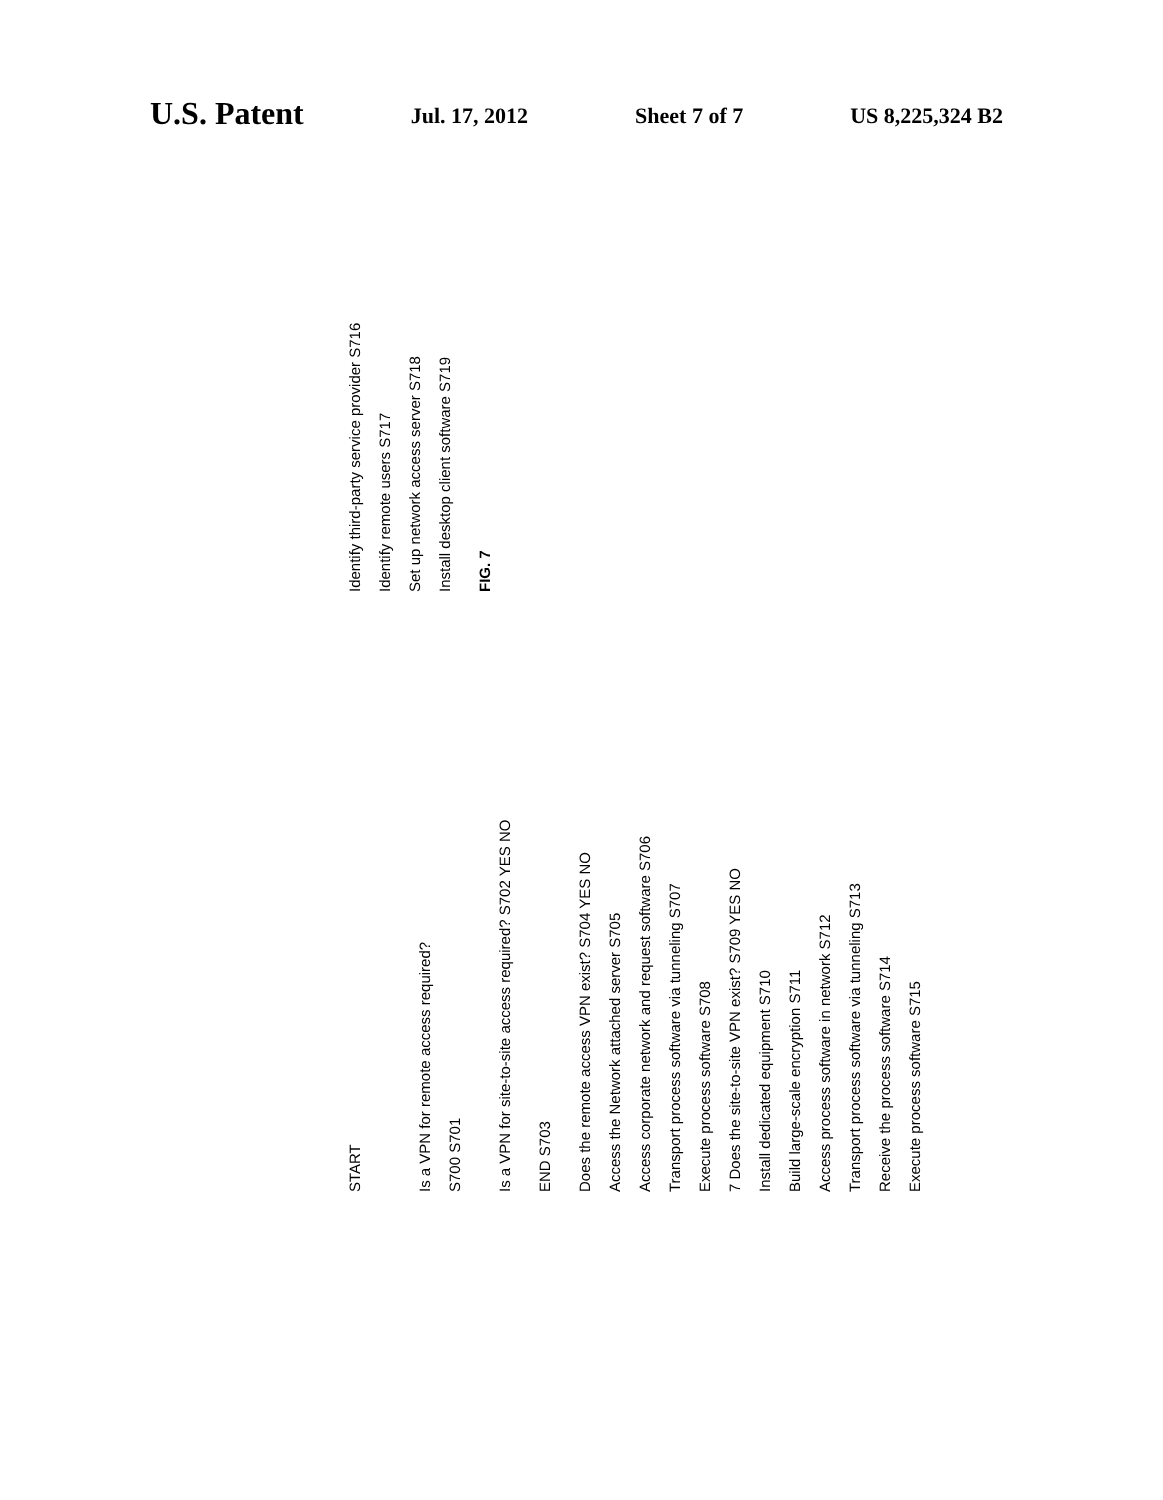U.S. Patent
Jul. 17, 2012 Sheet 7 of 7 US 8,225,324 B2
START
Is a VPN for remote access required?
S700 S701
Is a VPN for site-to-site access required? S702 YES NO
END S703
Does the remote access VPN exist? S704 YES NO
Access the Network attached server S705
Access corporate network and request software S706
Transport process software via tunneling S707
Execute process software S708
7 Does the site-to-site VPN exist? S709 YES NO
Install dedicated equipment S710
Build large-scale encryption S711
Access process software in network S712
Transport process software via tunneling S713
Receive the process software S714
Execute process software S715
Identify third-party service provider S716
Identify remote users S717
Set up network access server S718
Install desktop client software S719
FIG. 7